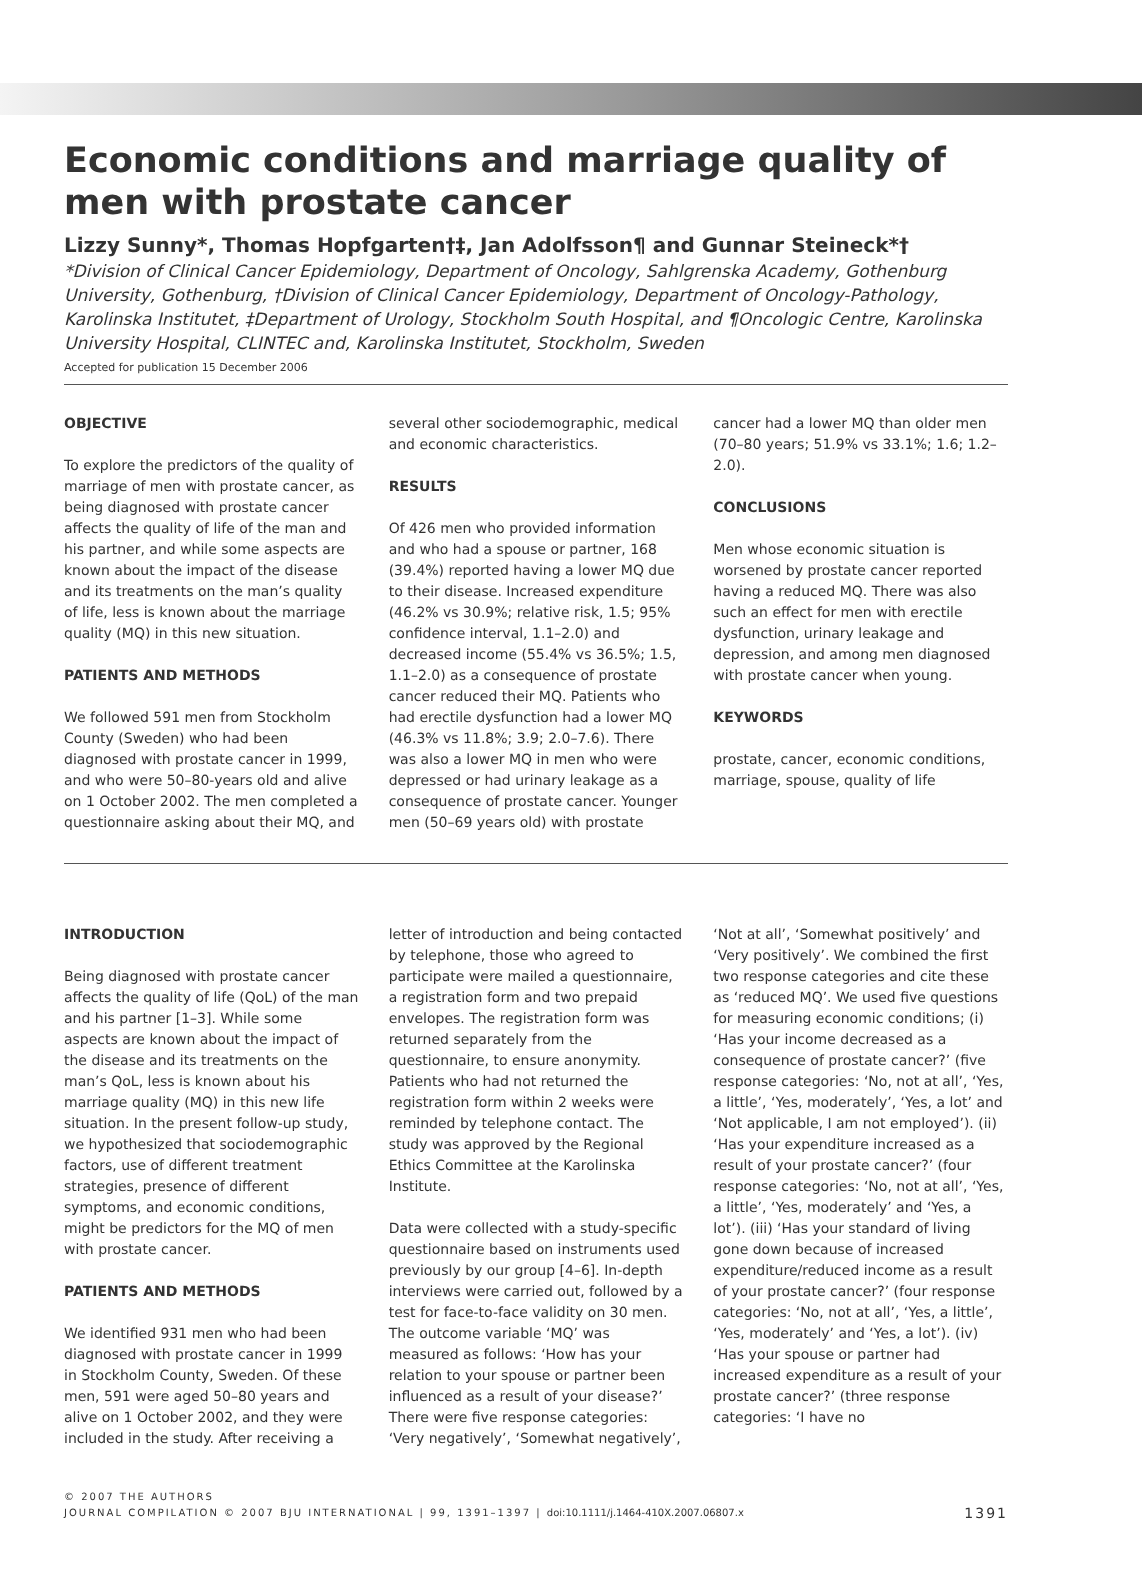Economic conditions and marriage quality of men with prostate cancer
Lizzy Sunny*, Thomas Hopfgarten†‡, Jan Adolfsson¶ and Gunnar Steineck*†
*Division of Clinical Cancer Epidemiology, Department of Oncology, Sahlgrenska Academy, Gothenburg University, Gothenburg, †Division of Clinical Cancer Epidemiology, Department of Oncology-Pathology, Karolinska Institutet, ‡Department of Urology, Stockholm South Hospital, and ¶Oncologic Centre, Karolinska University Hospital, CLINTEC and, Karolinska Institutet, Stockholm, Sweden
Accepted for publication 15 December 2006
OBJECTIVE
To explore the predictors of the quality of marriage of men with prostate cancer, as being diagnosed with prostate cancer affects the quality of life of the man and his partner, and while some aspects are known about the impact of the disease and its treatments on the man’s quality of life, less is known about the marriage quality (MQ) in this new situation.
PATIENTS AND METHODS
We followed 591 men from Stockholm County (Sweden) who had been diagnosed with prostate cancer in 1999, and who were 50–80-years old and alive on 1 October 2002. The men completed a questionnaire asking about their MQ, and several other sociodemographic, medical and economic characteristics.
RESULTS
Of 426 men who provided information and who had a spouse or partner, 168 (39.4%) reported having a lower MQ due to their disease. Increased expenditure (46.2% vs 30.9%; relative risk, 1.5; 95% confidence interval, 1.1–2.0) and decreased income (55.4% vs 36.5%; 1.5, 1.1–2.0) as a consequence of prostate cancer reduced their MQ. Patients who had erectile dysfunction had a lower MQ (46.3% vs 11.8%; 3.9; 2.0–7.6). There was also a lower MQ in men who were depressed or had urinary leakage as a consequence of prostate cancer. Younger men (50–69 years old) with prostate cancer had a lower MQ than older men (70–80 years; 51.9% vs 33.1%; 1.6; 1.2–2.0).
CONCLUSIONS
Men whose economic situation is worsened by prostate cancer reported having a reduced MQ. There was also such an effect for men with erectile dysfunction, urinary leakage and depression, and among men diagnosed with prostate cancer when young.
KEYWORDS
prostate, cancer, economic conditions, marriage, spouse, quality of life
INTRODUCTION
Being diagnosed with prostate cancer affects the quality of life (QoL) of the man and his partner [1–3]. While some aspects are known about the impact of the disease and its treatments on the man’s QoL, less is known about his marriage quality (MQ) in this new life situation. In the present follow-up study, we hypothesized that sociodemographic factors, use of different treatment strategies, presence of different symptoms, and economic conditions, might be predictors for the MQ of men with prostate cancer.
PATIENTS AND METHODS
We identified 931 men who had been diagnosed with prostate cancer in 1999 in Stockholm County, Sweden. Of these men, 591 were aged 50–80 years and alive on 1 October 2002, and they were included in the study. After receiving a letter of introduction and being contacted by telephone, those who agreed to participate were mailed a questionnaire, a registration form and two prepaid envelopes. The registration form was returned separately from the questionnaire, to ensure anonymity. Patients who had not returned the registration form within 2 weeks were reminded by telephone contact. The study was approved by the Regional Ethics Committee at the Karolinska Institute.
Data were collected with a study-specific questionnaire based on instruments used previously by our group [4–6]. In-depth interviews were carried out, followed by a test for face-to-face validity on 30 men. The outcome variable ‘MQ’ was measured as follows: ‘How has your relation to your spouse or partner been influenced as a result of your disease?’ There were five response categories: ‘Very negatively’, ‘Somewhat negatively’, ‘Not at all’, ‘Somewhat positively’ and ‘Very positively’. We combined the first two response categories and cite these as ‘reduced MQ’. We used five questions for measuring economic conditions; (i) ‘Has your income decreased as a consequence of prostate cancer?’ (five response categories: ‘No, not at all’, ‘Yes, a little’, ‘Yes, moderately’, ‘Yes, a lot’ and ‘Not applicable, I am not employed’). (ii) ‘Has your expenditure increased as a result of your prostate cancer?’ (four response categories: ‘No, not at all’, ‘Yes, a little’, ‘Yes, moderately’ and ‘Yes, a lot’). (iii) ‘Has your standard of living gone down because of increased expenditure/reduced income as a result of your prostate cancer?’ (four response categories: ‘No, not at all’, ‘Yes, a little’, ‘Yes, moderately’ and ‘Yes, a lot’). (iv) ‘Has your spouse or partner had increased expenditure as a result of your prostate cancer?’ (three response categories: ‘I have no
© 2007 THE AUTHORS
JOURNAL COMPILATION © 2007 BJU INTERNATIONAL | 99, 1391–1397 | doi:10.1111/j.1464-410X.2007.06807.x
1391